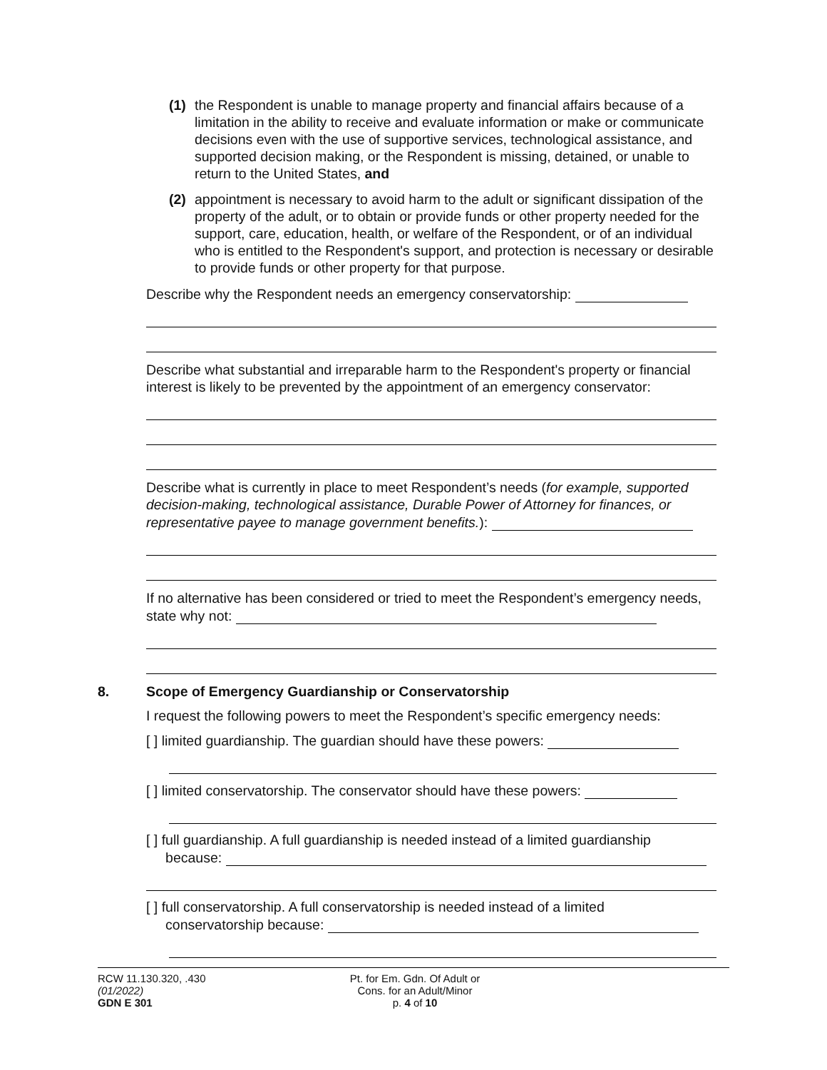(1) the Respondent is unable to manage property and financial affairs because of a limitation in the ability to receive and evaluate information or make or communicate decisions even with the use of supportive services, technological assistance, and supported decision making, or the Respondent is missing, detained, or unable to return to the United States, and
(2) appointment is necessary to avoid harm to the adult or significant dissipation of the property of the adult, or to obtain or provide funds or other property needed for the support, care, education, health, or welfare of the Respondent, or of an individual who is entitled to the Respondent's support, and protection is necessary or desirable to provide funds or other property for that purpose.
Describe why the Respondent needs an emergency conservatorship:
Describe what substantial and irreparable harm to the Respondent's property or financial interest is likely to be prevented by the appointment of an emergency conservator:
Describe what is currently in place to meet Respondent’s needs (for example, supported decision-making, technological assistance, Durable Power of Attorney for finances, or representative payee to manage government benefits.):
If no alternative has been considered or tried to meet the Respondent’s emergency needs, state why not:
8. Scope of Emergency Guardianship or Conservatorship
I request the following powers to meet the Respondent’s specific emergency needs:
[ ] limited guardianship. The guardian should have these powers:
[ ] limited conservatorship. The conservator should have these powers:
[ ] full guardianship. A full guardianship is needed instead of a limited guardianship
because:
[ ] full conservatorship. A full conservatorship is needed instead of a limited
conservatorship because:
RCW 11.130.320, .430
(01/2022)
GDN E 301
Pt. for Em. Gdn. Of Adult or
Cons. for an Adult/Minor
p. 4 of 10